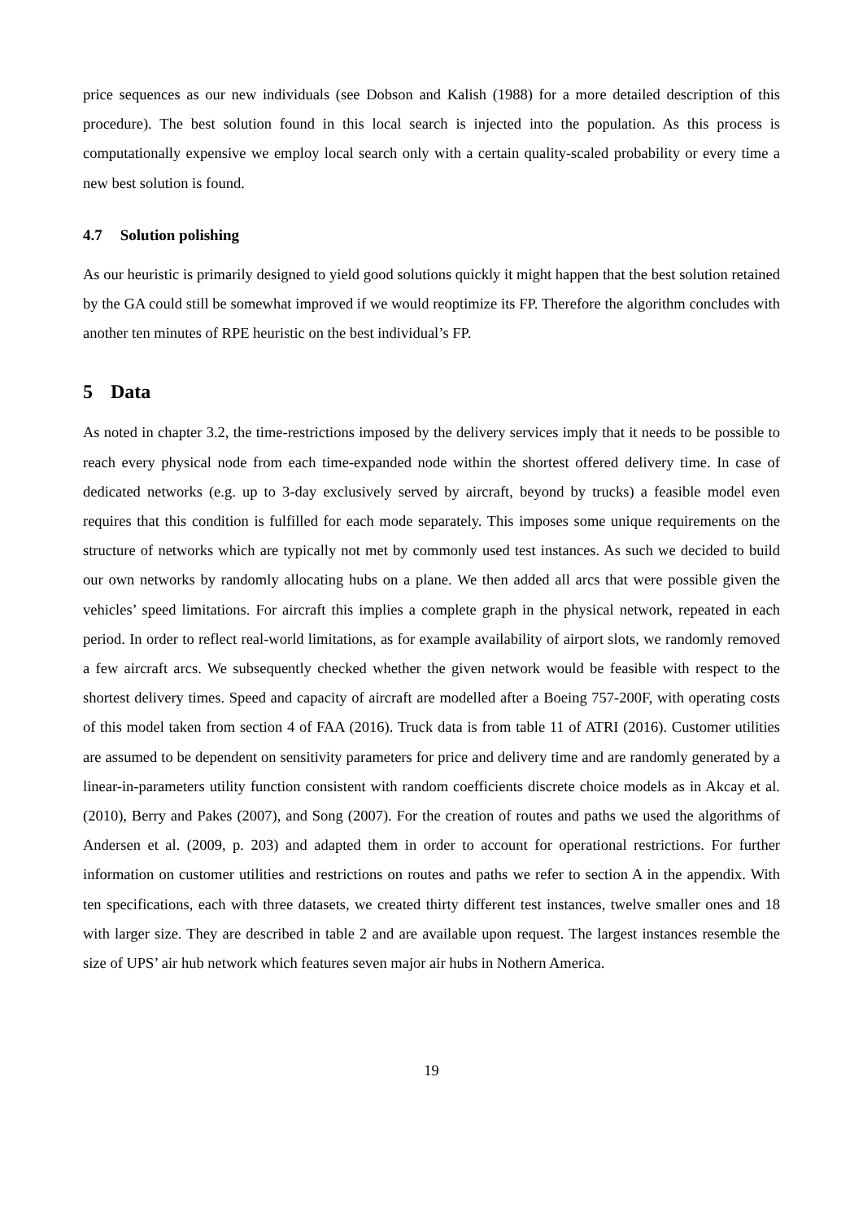price sequences as our new individuals (see Dobson and Kalish (1988) for a more detailed description of this procedure). The best solution found in this local search is injected into the population. As this process is computationally expensive we employ local search only with a certain quality-scaled probability or every time a new best solution is found.
4.7 Solution polishing
As our heuristic is primarily designed to yield good solutions quickly it might happen that the best solution retained by the GA could still be somewhat improved if we would reoptimize its FP. Therefore the algorithm concludes with another ten minutes of RPE heuristic on the best individual’s FP.
5 Data
As noted in chapter 3.2, the time-restrictions imposed by the delivery services imply that it needs to be possible to reach every physical node from each time-expanded node within the shortest offered delivery time. In case of dedicated networks (e.g. up to 3-day exclusively served by aircraft, beyond by trucks) a feasible model even requires that this condition is fulfilled for each mode separately. This imposes some unique requirements on the structure of networks which are typically not met by commonly used test instances. As such we decided to build our own networks by randomly allocating hubs on a plane. We then added all arcs that were possible given the vehicles’ speed limitations. For aircraft this implies a complete graph in the physical network, repeated in each period. In order to reflect real-world limitations, as for example availability of airport slots, we randomly removed a few aircraft arcs. We subsequently checked whether the given network would be feasible with respect to the shortest delivery times. Speed and capacity of aircraft are modelled after a Boeing 757-200F, with operating costs of this model taken from section 4 of FAA (2016). Truck data is from table 11 of ATRI (2016). Customer utilities are assumed to be dependent on sensitivity parameters for price and delivery time and are randomly generated by a linear-in-parameters utility function consistent with random coefficients discrete choice models as in Akcay et al. (2010), Berry and Pakes (2007), and Song (2007). For the creation of routes and paths we used the algorithms of Andersen et al. (2009, p. 203) and adapted them in order to account for operational restrictions. For further information on customer utilities and restrictions on routes and paths we refer to section A in the appendix. With ten specifications, each with three datasets, we created thirty different test instances, twelve smaller ones and 18 with larger size. They are described in table 2 and are available upon request. The largest instances resemble the size of UPS’ air hub network which features seven major air hubs in Nothern America.
19